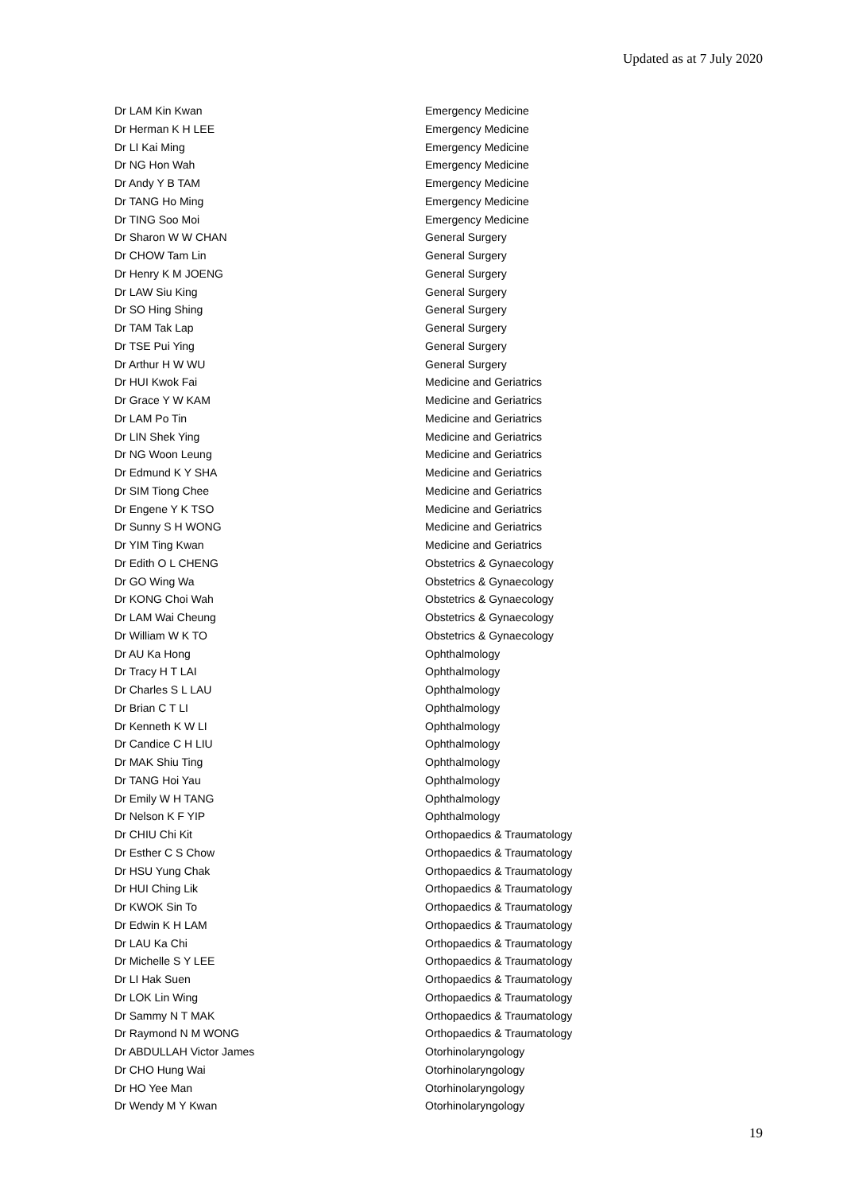Updated as at 7 July 2020
| Dr LAM Kin Kwan | Emergency Medicine |
| Dr Herman K H LEE | Emergency Medicine |
| Dr LI Kai Ming | Emergency Medicine |
| Dr NG Hon Wah | Emergency Medicine |
| Dr Andy Y B TAM | Emergency Medicine |
| Dr TANG Ho Ming | Emergency Medicine |
| Dr TING Soo Moi | Emergency Medicine |
| Dr Sharon W W CHAN | General Surgery |
| Dr CHOW Tam Lin | General Surgery |
| Dr Henry K M JOENG | General Surgery |
| Dr LAW Siu King | General Surgery |
| Dr SO Hing Shing | General Surgery |
| Dr TAM Tak Lap | General Surgery |
| Dr TSE Pui Ying | General Surgery |
| Dr Arthur H W WU | General Surgery |
| Dr HUI Kwok Fai | Medicine and Geriatrics |
| Dr Grace Y W KAM | Medicine and Geriatrics |
| Dr LAM Po Tin | Medicine and Geriatrics |
| Dr LIN Shek Ying | Medicine and Geriatrics |
| Dr NG Woon Leung | Medicine and Geriatrics |
| Dr Edmund K Y SHA | Medicine and Geriatrics |
| Dr SIM Tiong Chee | Medicine and Geriatrics |
| Dr Engene Y K TSO | Medicine and Geriatrics |
| Dr Sunny S H WONG | Medicine and Geriatrics |
| Dr YIM Ting Kwan | Medicine and Geriatrics |
| Dr Edith O L CHENG | Obstetrics & Gynaecology |
| Dr GO Wing Wa | Obstetrics & Gynaecology |
| Dr KONG Choi Wah | Obstetrics & Gynaecology |
| Dr LAM Wai Cheung | Obstetrics & Gynaecology |
| Dr William W K TO | Obstetrics & Gynaecology |
| Dr AU Ka Hong | Ophthalmology |
| Dr Tracy H T LAI | Ophthalmology |
| Dr Charles S L LAU | Ophthalmology |
| Dr Brian C T LI | Ophthalmology |
| Dr Kenneth K W LI | Ophthalmology |
| Dr Candice C H LIU | Ophthalmology |
| Dr MAK Shiu Ting | Ophthalmology |
| Dr TANG Hoi Yau | Ophthalmology |
| Dr Emily W H TANG | Ophthalmology |
| Dr Nelson K F YIP | Ophthalmology |
| Dr CHIU Chi Kit | Orthopaedics & Traumatology |
| Dr Esther C S Chow | Orthopaedics & Traumatology |
| Dr HSU Yung Chak | Orthopaedics & Traumatology |
| Dr HUI Ching Lik | Orthopaedics & Traumatology |
| Dr KWOK Sin To | Orthopaedics & Traumatology |
| Dr Edwin K H LAM | Orthopaedics & Traumatology |
| Dr LAU Ka Chi | Orthopaedics & Traumatology |
| Dr Michelle S Y LEE | Orthopaedics & Traumatology |
| Dr LI Hak Suen | Orthopaedics & Traumatology |
| Dr LOK Lin Wing | Orthopaedics & Traumatology |
| Dr Sammy N T MAK | Orthopaedics & Traumatology |
| Dr Raymond N M WONG | Orthopaedics & Traumatology |
| Dr ABDULLAH Victor James | Otorhinolaryngology |
| Dr CHO Hung Wai | Otorhinolaryngology |
| Dr HO Yee Man | Otorhinolaryngology |
| Dr Wendy M Y Kwan | Otorhinolaryngology |
19